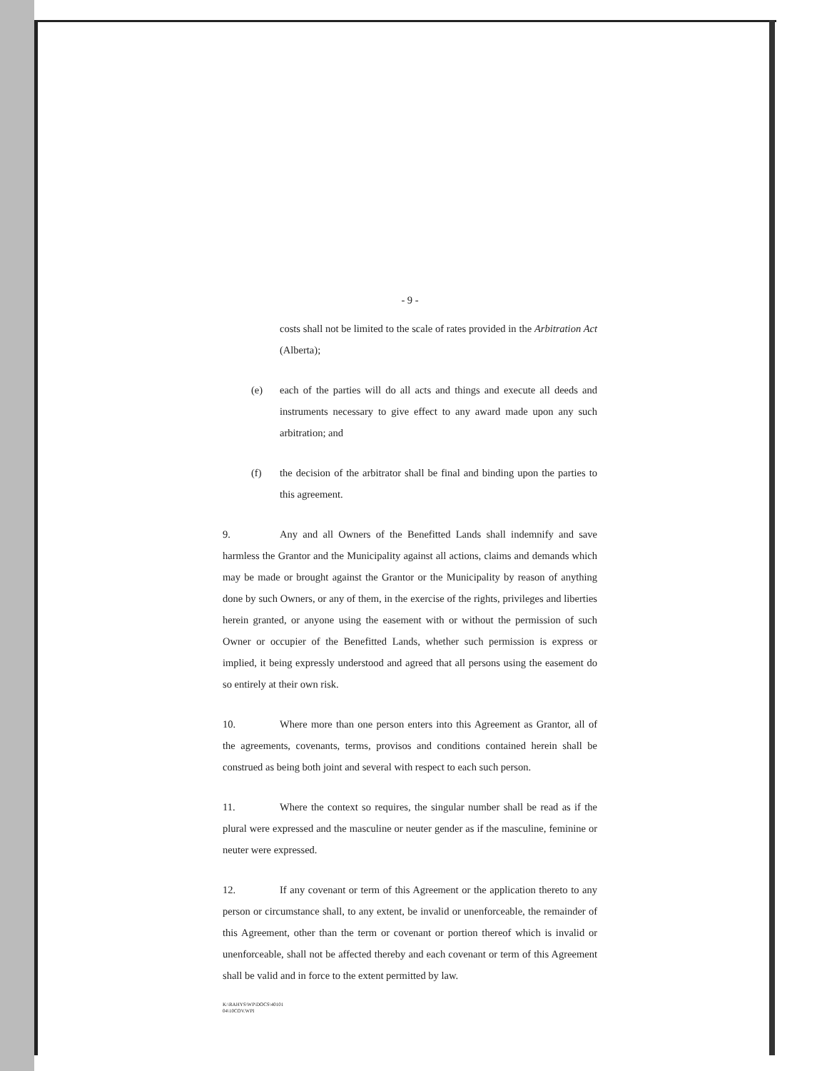- 9 -
costs shall not be limited to the scale of rates provided in the Arbitration Act (Alberta);
(e) each of the parties will do all acts and things and execute all deeds and instruments necessary to give effect to any award made upon any such arbitration; and
(f) the decision of the arbitrator shall be final and binding upon the parties to this agreement.
9. Any and all Owners of the Benefitted Lands shall indemnify and save harmless the Grantor and the Municipality against all actions, claims and demands which may be made or brought against the Grantor or the Municipality by reason of anything done by such Owners, or any of them, in the exercise of the rights, privileges and liberties herein granted, or anyone using the easement with or without the permission of such Owner or occupier of the Benefitted Lands, whether such permission is express or implied, it being expressly understood and agreed that all persons using the easement do so entirely at their own risk.
10. Where more than one person enters into this Agreement as Grantor, all of the agreements, covenants, terms, provisos and conditions contained herein shall be construed as being both joint and several with respect to each such person.
11. Where the context so requires, the singular number shall be read as if the plural were expressed and the masculine or neuter gender as if the masculine, feminine or neuter were expressed.
12. If any covenant or term of this Agreement or the application thereto to any person or circumstance shall, to any extent, be invalid or unenforceable, the remainder of this Agreement, other than the term or covenant or portion thereof which is invalid or unenforceable, shall not be affected thereby and each covenant or term of this Agreement shall be valid and in force to the extent permitted by law.
K:\RAHYS\WP\DOCS\40101
04\10COV.WPI